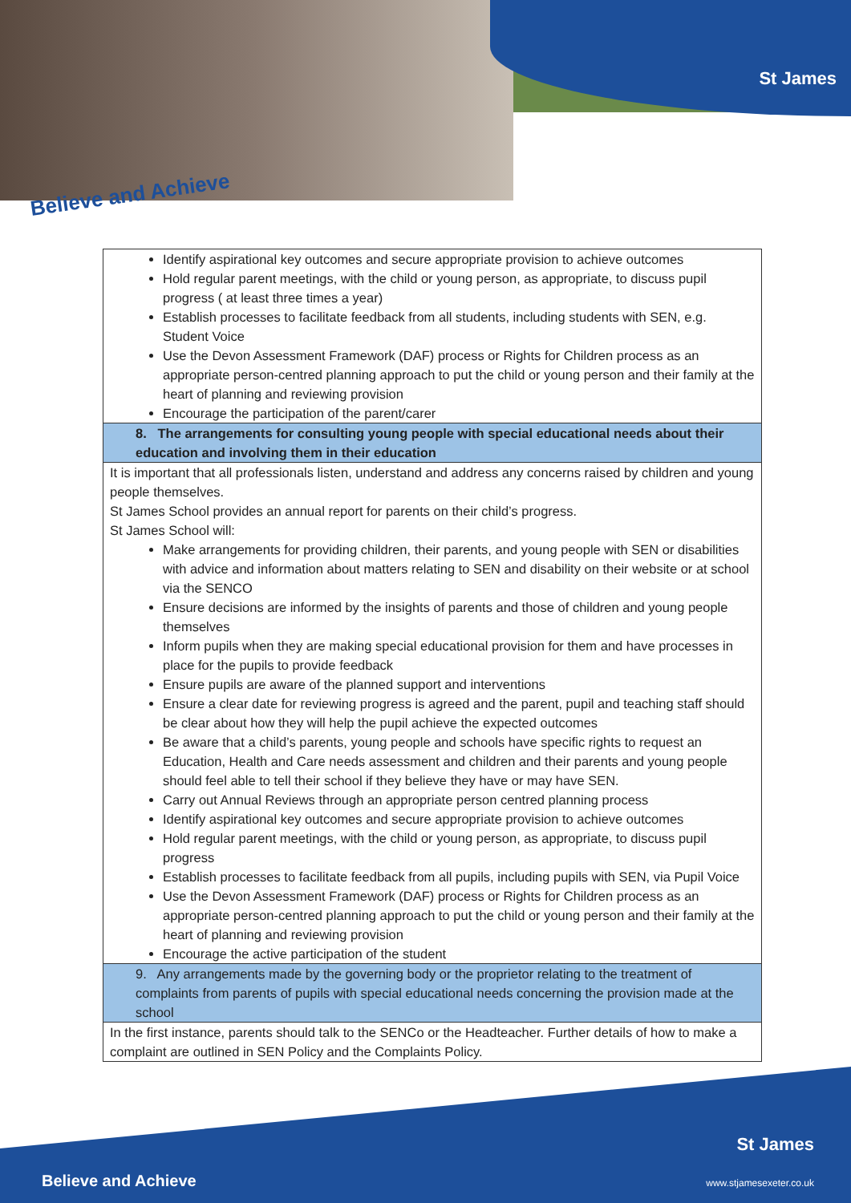St James
Believe and Achieve
| Identify aspirational key outcomes and secure appropriate provision to achieve outcomes Hold regular parent meetings, with the child or young person, as appropriate, to discuss pupil progress ( at least three times a year) Establish processes to facilitate feedback from all students, including students with SEN, e.g. Student Voice Use the Devon Assessment Framework (DAF) process or Rights for Children process as an appropriate person-centred planning approach to put the child or young person and their family at the heart of planning and reviewing provision Encourage the participation of the parent/carer |
| 8. The arrangements for consulting young people with special educational needs about their education and involving them in their education |
| It is important that all professionals listen, understand and address any concerns raised by children and young people themselves. St James School provides an annual report for parents on their child’s progress. St James School will: Make arrangements for providing children, their parents, and young people with SEN or disabilities with advice and information about matters relating to SEN and disability on their website or at school via the SENCO Ensure decisions are informed by the insights of parents and those of children and young people themselves Inform pupils when they are making special educational provision for them and have processes in place for the pupils to provide feedback Ensure pupils are aware of the planned support and interventions Ensure a clear date for reviewing progress is agreed and the parent, pupil and teaching staff should be clear about how they will help the pupil achieve the expected outcomes Be aware that a child’s parents, young people and schools have specific rights to request an Education, Health and Care needs assessment and children and their parents and young people should feel able to tell their school if they believe they have or may have SEN. Carry out Annual Reviews through an appropriate person centred planning process Identify aspirational key outcomes and secure appropriate provision to achieve outcomes Hold regular parent meetings, with the child or young person, as appropriate, to discuss pupil progress Establish processes to facilitate feedback from all pupils, including pupils with SEN, via Pupil Voice Use the Devon Assessment Framework (DAF) process or Rights for Children process as an appropriate person-centred planning approach to put the child or young person and their family at the heart of planning and reviewing provision Encourage the active participation of the student |
| 9. Any arrangements made by the governing body or the proprietor relating to the treatment of complaints from parents of pupils with special educational needs concerning the provision made at the school |
| In the first instance, parents should talk to the SENCo or the Headteacher. Further details of how to make a complaint are outlined in SEN Policy and the Complaints Policy. |
St James
Believe and Achieve www.stjamesexeter.co.uk